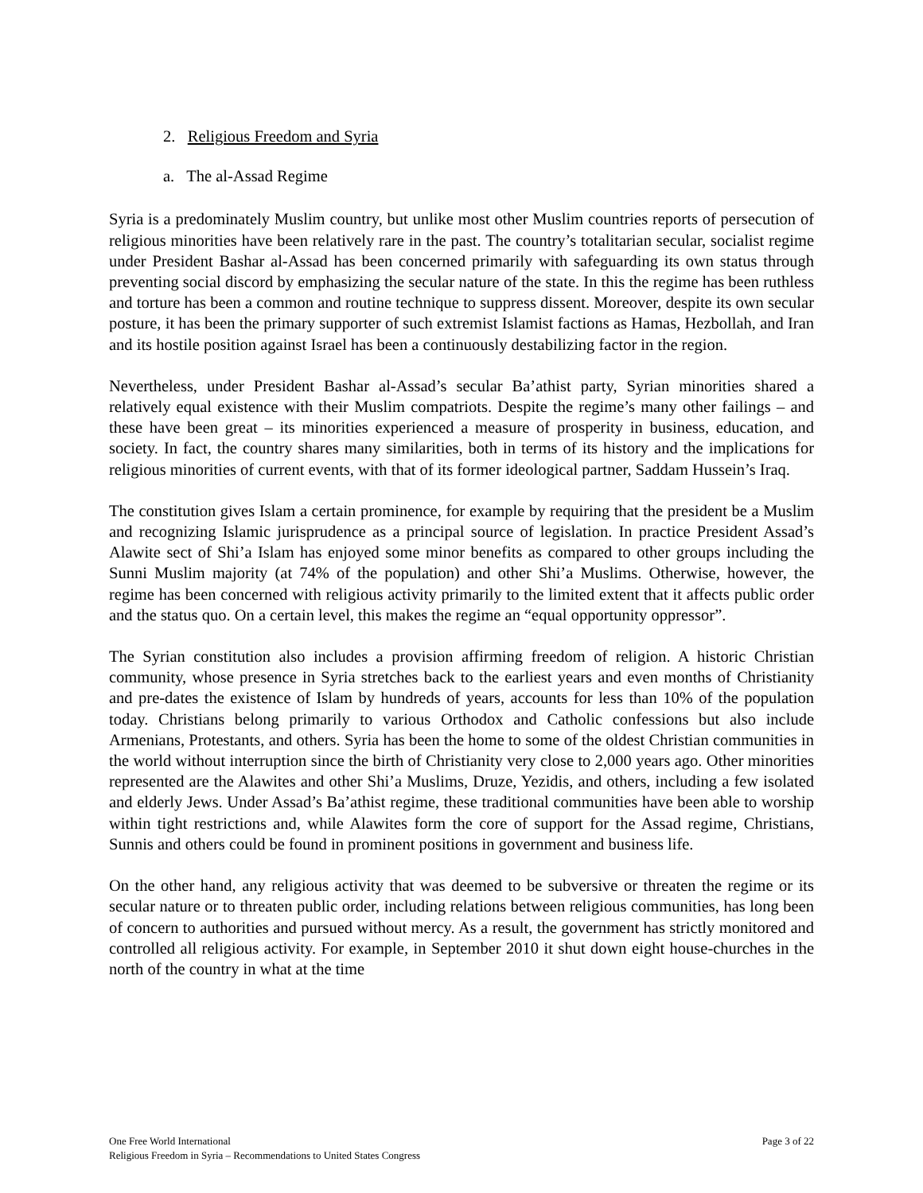2. Religious Freedom and Syria
a. The al-Assad Regime
Syria is a predominately Muslim country, but unlike most other Muslim countries reports of persecution of religious minorities have been relatively rare in the past. The country’s totalitarian secular, socialist regime under President Bashar al-Assad has been concerned primarily with safeguarding its own status through preventing social discord by emphasizing the secular nature of the state. In this the regime has been ruthless and torture has been a common and routine technique to suppress dissent. Moreover, despite its own secular posture, it has been the primary supporter of such extremist Islamist factions as Hamas, Hezbollah, and Iran and its hostile position against Israel has been a continuously destabilizing factor in the region.
Nevertheless, under President Bashar al-Assad’s secular Ba’athist party, Syrian minorities shared a relatively equal existence with their Muslim compatriots. Despite the regime’s many other failings – and these have been great – its minorities experienced a measure of prosperity in business, education, and society. In fact, the country shares many similarities, both in terms of its history and the implications for religious minorities of current events, with that of its former ideological partner, Saddam Hussein’s Iraq.
The constitution gives Islam a certain prominence, for example by requiring that the president be a Muslim and recognizing Islamic jurisprudence as a principal source of legislation. In practice President Assad’s Alawite sect of Shi’a Islam has enjoyed some minor benefits as compared to other groups including the Sunni Muslim majority (at 74% of the population) and other Shi’a Muslims. Otherwise, however, the regime has been concerned with religious activity primarily to the limited extent that it affects public order and the status quo. On a certain level, this makes the regime an “equal opportunity oppressor”.
The Syrian constitution also includes a provision affirming freedom of religion. A historic Christian community, whose presence in Syria stretches back to the earliest years and even months of Christianity and pre-dates the existence of Islam by hundreds of years, accounts for less than 10% of the population today. Christians belong primarily to various Orthodox and Catholic confessions but also include Armenians, Protestants, and others. Syria has been the home to some of the oldest Christian communities in the world without interruption since the birth of Christianity very close to 2,000 years ago. Other minorities represented are the Alawites and other Shi’a Muslims, Druze, Yezidis, and others, including a few isolated and elderly Jews. Under Assad’s Ba’athist regime, these traditional communities have been able to worship within tight restrictions and, while Alawites form the core of support for the Assad regime, Christians, Sunnis and others could be found in prominent positions in government and business life.
On the other hand, any religious activity that was deemed to be subversive or threaten the regime or its secular nature or to threaten public order, including relations between religious communities, has long been of concern to authorities and pursued without mercy. As a result, the government has strictly monitored and controlled all religious activity. For example, in September 2010 it shut down eight house-churches in the north of the country in what at the time
Page 3 of 22 One Free World International
Religious Freedom in Syria – Recommendations to United States Congress